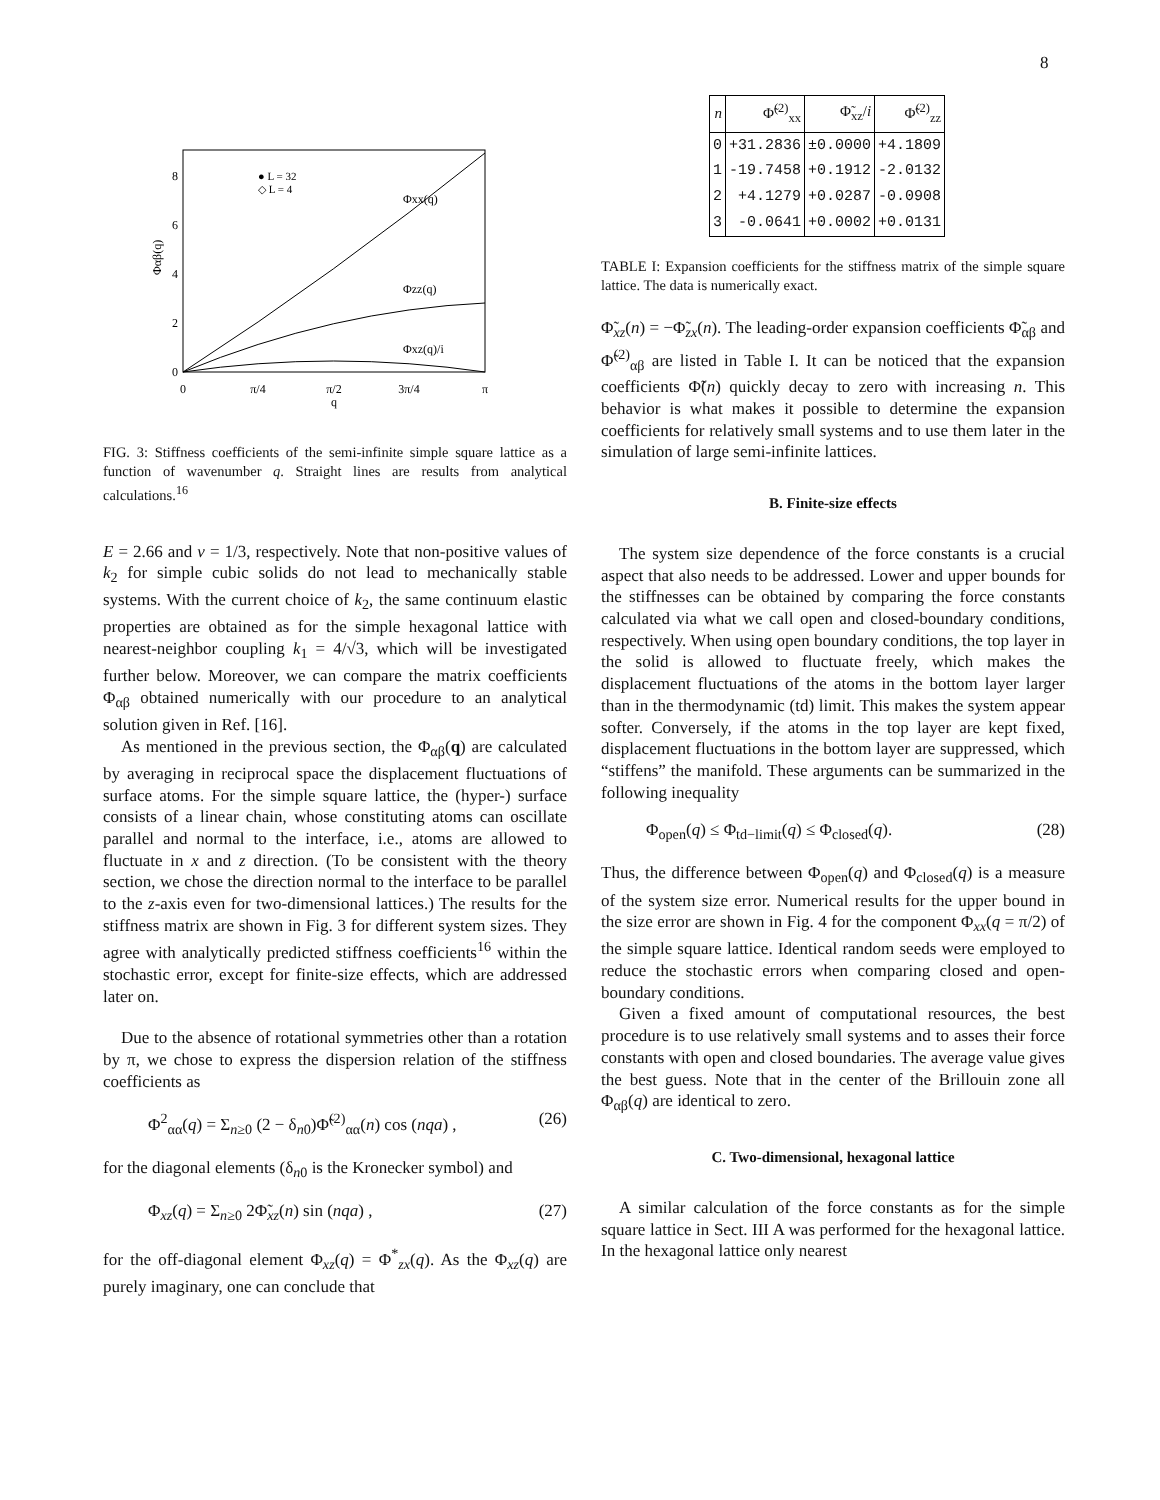8
8
6
4
2
0
0
π/4
π/2
3π/4
π
q
Φαβ(q)
● L = 32
◇ L = 4
Φxx(q)
Φzz(q)
Φxz(q)/i
FIG. 3: Stiffness coefficients of the semi-infinite simple square lattice as a function of wavenumber q. Straight lines are results from analytical calculations.<sup>16</sup>
E = 2.66 and ν = 1/3, respectively. Note that non-positive values of k<sub>2</sub> for simple cubic solids do not lead to mechanically stable systems. With the current choice of k<sub>2</sub>, the same continuum elastic properties are obtained as for the simple hexagonal lattice with nearest-neighbor coupling k<sub>1</sub> = 4/√3, which will be investigated further below. Moreover, we can compare the matrix coefficients Φ<sub>αβ</sub> obtained numerically with our procedure to an analytical solution given in Ref. [16].
As mentioned in the previous section, the Φ<sub>αβ</sub>(q) are calculated by averaging in reciprocal space the displacement fluctuations of surface atoms. For the simple square lattice, the (hyper-) surface consists of a linear chain, whose constituting atoms can oscillate parallel and normal to the interface, i.e., atoms are allowed to fluctuate in x and z direction. (To be consistent with the theory section, we chose the direction normal to the interface to be parallel to the z-axis even for two-dimensional lattices.) The results for the stiffness matrix are shown in Fig. 3 for different system sizes. They agree with analytically predicted stiffness coefficients<sup>16</sup> within the stochastic error, except for finite-size effects, which are addressed later on.
Due to the absence of rotational symmetries other than a rotation by π, we chose to express the dispersion relation of the stiffness coefficients as
Φ<sup>2</sup><sub>αα</sub>(q) = Σ<sub>n≥0</sub> (2 − δ<sub>n0</sub>)Φ̃<sup>(2)</sup><sub>αα</sub>(n) cos (nqa) , (26)
for the diagonal elements (δ<sub>n0</sub> is the Kronecker symbol) and
Φ<sub>xz</sub>(q) = Σ<sub>n≥0</sub> 2Φ̃<sub>xz</sub>(n) sin (nqa) , (27)
for the off-diagonal element Φ<sub>xz</sub>(q) = Φ<sup>*</sup><sub>zx</sub>(q). As the Φ<sub>xz</sub>(q) are purely imaginary, one can conclude that
| n | Φ̃<sup>(2)</sup><sub>xx</sub> | Φ̃<sub>xz</sub>/ i | Φ̃<sup>(2)</sup><sub>zz</sub> |
| --- | --- | --- | --- |
| 0 | +31.2836 | ±0.0000 | +4.1809 |
| 1 | -19.7458 | +0.1912 | -2.0132 |
| 2 | +4.1279 | +0.0287 | -0.0908 |
| 3 | -0.0641 | +0.0002 | +0.0131 |
TABLE I: Expansion coefficients for the stiffness matrix of the simple square lattice. The data is numerically exact.
Φ̃<sub>xz</sub>(n) = −Φ̃<sub>zx</sub>(n). The leading-order expansion coefficients Φ̃<sub>αβ</sub> and Φ̃<sup>(2)</sup><sub>αβ</sub> are listed in Table I. It can be noticed that the expansion coefficients Φ̃(n) quickly decay to zero with increasing n. This behavior is what makes it possible to determine the expansion coefficients for relatively small systems and to use them later in the simulation of large semi-infinite lattices.
B. Finite-size effects
The system size dependence of the force constants is a crucial aspect that also needs to be addressed. Lower and upper bounds for the stiffnesses can be obtained by comparing the force constants calculated via what we call open and closed-boundary conditions, respectively. When using open boundary conditions, the top layer in the solid is allowed to fluctuate freely, which makes the displacement fluctuations of the atoms in the bottom layer larger than in the thermodynamic (td) limit. This makes the system appear softer. Conversely, if the atoms in the top layer are kept fixed, displacement fluctuations in the bottom layer are suppressed, which “stiffens” the manifold. These arguments can be summarized in the following inequality
Φ<sub>open</sub>(q) ≤ Φ<sub>td−limit</sub>(q) ≤ Φ<sub>closed</sub>(q). (28)
Thus, the difference between Φ<sub>open</sub>(q) and Φ<sub>closed</sub>(q) is a measure of the system size error. Numerical results for the upper bound in the size error are shown in Fig. 4 for the component Φ<sub>xx</sub>(q = π/2) of the simple square lattice. Identical random seeds were employed to reduce the stochastic errors when comparing closed and open-boundary conditions.
Given a fixed amount of computational resources, the best procedure is to use relatively small systems and to asses their force constants with open and closed boundaries. The average value gives the best guess. Note that in the center of the Brillouin zone all Φ<sub>αβ</sub>(q) are identical to zero.
C. Two-dimensional, hexagonal lattice
A similar calculation of the force constants as for the simple square lattice in Sect. III A was performed for the hexagonal lattice. In the hexagonal lattice only nearest